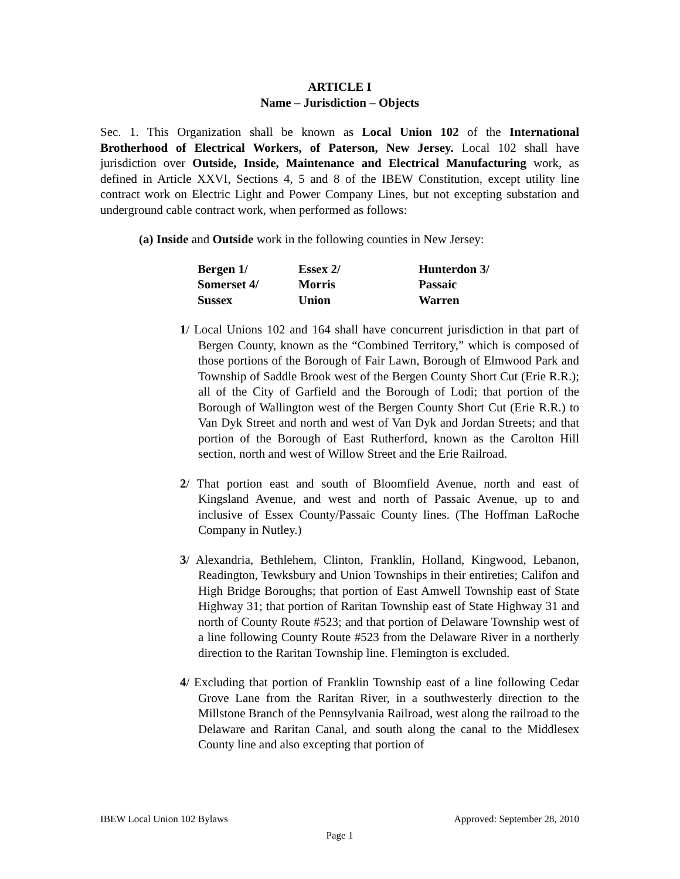ARTICLE I
Name – Jurisdiction – Objects
Sec. 1. This Organization shall be known as Local Union 102 of the International Brotherhood of Electrical Workers, of Paterson, New Jersey. Local 102 shall have jurisdiction over Outside, Inside, Maintenance and Electrical Manufacturing work, as defined in Article XXVI, Sections 4, 5 and 8 of the IBEW Constitution, except utility line contract work on Electric Light and Power Company Lines, but not excepting substation and underground cable contract work, when performed as follows:
(a) Inside and Outside work in the following counties in New Jersey:
| Bergen 1/ | Essex 2/ | Hunterdon 3/ |
| Somerset 4/ | Morris | Passaic |
| Sussex | Union | Warren |
1/ Local Unions 102 and 164 shall have concurrent jurisdiction in that part of Bergen County, known as the “Combined Territory,” which is composed of those portions of the Borough of Fair Lawn, Borough of Elmwood Park and Township of Saddle Brook west of the Bergen County Short Cut (Erie R.R.); all of the City of Garfield and the Borough of Lodi; that portion of the Borough of Wallington west of the Bergen County Short Cut (Erie R.R.) to Van Dyk Street and north and west of Van Dyk and Jordan Streets; and that portion of the Borough of East Rutherford, known as the Carolton Hill section, north and west of Willow Street and the Erie Railroad.
2/ That portion east and south of Bloomfield Avenue, north and east of Kingsland Avenue, and west and north of Passaic Avenue, up to and inclusive of Essex County/Passaic County lines. (The Hoffman LaRoche Company in Nutley.)
3/ Alexandria, Bethlehem, Clinton, Franklin, Holland, Kingwood, Lebanon, Readington, Tewksbury and Union Townships in their entireties; Califon and High Bridge Boroughs; that portion of East Amwell Township east of State Highway 31; that portion of Raritan Township east of State Highway 31 and north of County Route #523; and that portion of Delaware Township west of a line following County Route #523 from the Delaware River in a northerly direction to the Raritan Township line. Flemington is excluded.
4/ Excluding that portion of Franklin Township east of a line following Cedar Grove Lane from the Raritan River, in a southwesterly direction to the Millstone Branch of the Pennsylvania Railroad, west along the railroad to the Delaware and Raritan Canal, and south along the canal to the Middlesex County line and also excepting that portion of
Approved: September 28, 2010 IBEW Local Union 102 Bylaws
Page 1